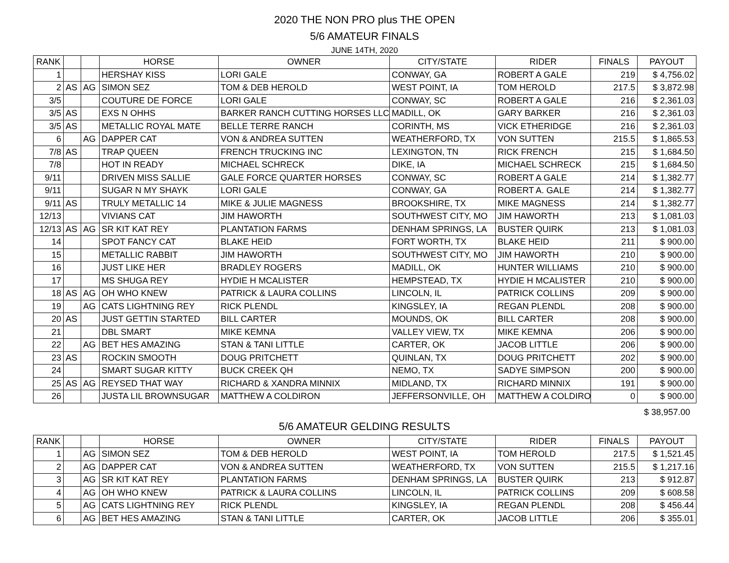2020 THE NON PRO plus THE OPEN
5/6 AMATEUR FINALS
JUNE 14TH, 2020
| RANK | | | HORSE | OWNER | CITY/STATE | RIDER | FINALS | PAYOUT |
| --- | --- | --- | --- | --- | --- | --- | --- | --- |
| 1 | | | HERSHAY KISS | LORI GALE | CONWAY, GA | ROBERT A GALE | 219 | $ 4,756.02 |
| 2 | AS | AG | SIMON SEZ | TOM & DEB HEROLD | WEST POINT, IA | TOM HEROLD | 217.5 | $ 3,872.98 |
| 3/5 | | | COUTURE DE FORCE | LORI GALE | CONWAY, SC | ROBERT A GALE | 216 | $ 2,361.03 |
| 3/5 | AS | | EXS N OHHS | BARKER RANCH CUTTING HORSES LLC | MADILL, OK | GARY BARKER | 216 | $ 2,361.03 |
| 3/5 | AS | | METALLIC ROYAL MATE | BELLE TERRE RANCH | CORINTH, MS | VICK ETHERIDGE | 216 | $ 2,361.03 |
| 6 | | AG | DAPPER CAT | VON & ANDREA SUTTEN | WEATHERFORD, TX | VON SUTTEN | 215.5 | $ 1,865.53 |
| 7/8 | AS | | TRAP QUEEN | FRENCH TRUCKING INC | LEXINGTON, TN | RICK FRENCH | 215 | $ 1,684.50 |
| 7/8 | | | HOT IN READY | MICHAEL SCHRECK | DIKE, IA | MICHAEL SCHRECK | 215 | $ 1,684.50 |
| 9/11 | | | DRIVEN MISS SALLIE | GALE FORCE QUARTER HORSES | CONWAY, SC | ROBERT A GALE | 214 | $ 1,382.77 |
| 9/11 | | | SUGAR N MY SHAYK | LORI GALE | CONWAY, GA | ROBERT A. GALE | 214 | $ 1,382.77 |
| 9/11 | AS | | TRULY METALLIC 14 | MIKE & JULIE MAGNESS | BROOKSHIRE, TX | MIKE MAGNESS | 214 | $ 1,382.77 |
| 12/13 | | | VIVIANS CAT | JIM HAWORTH | SOUTHWEST CITY, MO | JIM HAWORTH | 213 | $ 1,081.03 |
| 12/13 | AS | AG | SR KIT KAT REY | PLANTATION FARMS | DENHAM SPRINGS, LA | BUSTER QUIRK | 213 | $ 1,081.03 |
| 14 | | | SPOT FANCY CAT | BLAKE HEID | FORT WORTH, TX | BLAKE HEID | 211 | $ 900.00 |
| 15 | | | METALLIC RABBIT | JIM HAWORTH | SOUTHWEST CITY, MO | JIM HAWORTH | 210 | $ 900.00 |
| 16 | | | JUST LIKE HER | BRADLEY ROGERS | MADILL, OK | HUNTER WILLIAMS | 210 | $ 900.00 |
| 17 | | | MS SHUGA REY | HYDIE H MCALISTER | HEMPSTEAD, TX | HYDIE H MCALISTER | 210 | $ 900.00 |
| 18 | AS | AG | OH WHO KNEW | PATRICK & LAURA COLLINS | LINCOLN, IL | PATRICK COLLINS | 209 | $ 900.00 |
| 19 | | AG | CATS LIGHTNING REY | RICK PLENDL | KINGSLEY, IA | REGAN PLENDL | 208 | $ 900.00 |
| 20 | AS | | JUST GETTIN STARTED | BILL CARTER | MOUNDS, OK | BILL CARTER | 208 | $ 900.00 |
| 21 | | | DBL SMART | MIKE KEMNA | VALLEY VIEW, TX | MIKE KEMNA | 206 | $ 900.00 |
| 22 | | AG | BET HES AMAZING | STAN & TANI LITTLE | CARTER, OK | JACOB LITTLE | 206 | $ 900.00 |
| 23 | AS | | ROCKIN SMOOTH | DOUG PRITCHETT | QUINLAN, TX | DOUG PRITCHETT | 202 | $ 900.00 |
| 24 | | | SMART SUGAR KITTY | BUCK CREEK QH | NEMO, TX | SADYE SIMPSON | 200 | $ 900.00 |
| 25 | AS | AG | REYSED THAT WAY | RICHARD & XANDRA MINNIX | MIDLAND, TX | RICHARD MINNIX | 191 | $ 900.00 |
| 26 | | | JUSTA LIL BROWNSUGAR | MATTHEW A COLDIRON | JEFFERSONVILLE, OH | MATTHEW A COLDIRO | 0 | $ 900.00 |
$ 38,957.00
5/6 AMATEUR GELDING RESULTS
| RANK | | | HORSE | OWNER | CITY/STATE | RIDER | FINALS | PAYOUT |
| --- | --- | --- | --- | --- | --- | --- | --- | --- |
| 1 | | AG | SIMON SEZ | TOM & DEB HEROLD | WEST POINT, IA | TOM HEROLD | 217.5 | $ 1,521.45 |
| 2 | | AG | DAPPER CAT | VON & ANDREA SUTTEN | WEATHERFORD, TX | VON SUTTEN | 215.5 | $ 1,217.16 |
| 3 | | AG | SR KIT KAT REY | PLANTATION FARMS | DENHAM SPRINGS, LA | BUSTER QUIRK | 213 | $ 912.87 |
| 4 | | AG | OH WHO KNEW | PATRICK & LAURA COLLINS | LINCOLN, IL | PATRICK COLLINS | 209 | $ 608.58 |
| 5 | | AG | CATS LIGHTNING REY | RICK PLENDL | KINGSLEY, IA | REGAN PLENDL | 208 | $ 456.44 |
| 6 | | AG | BET HES AMAZING | STAN & TANI LITTLE | CARTER, OK | JACOB LITTLE | 206 | $ 355.01 |